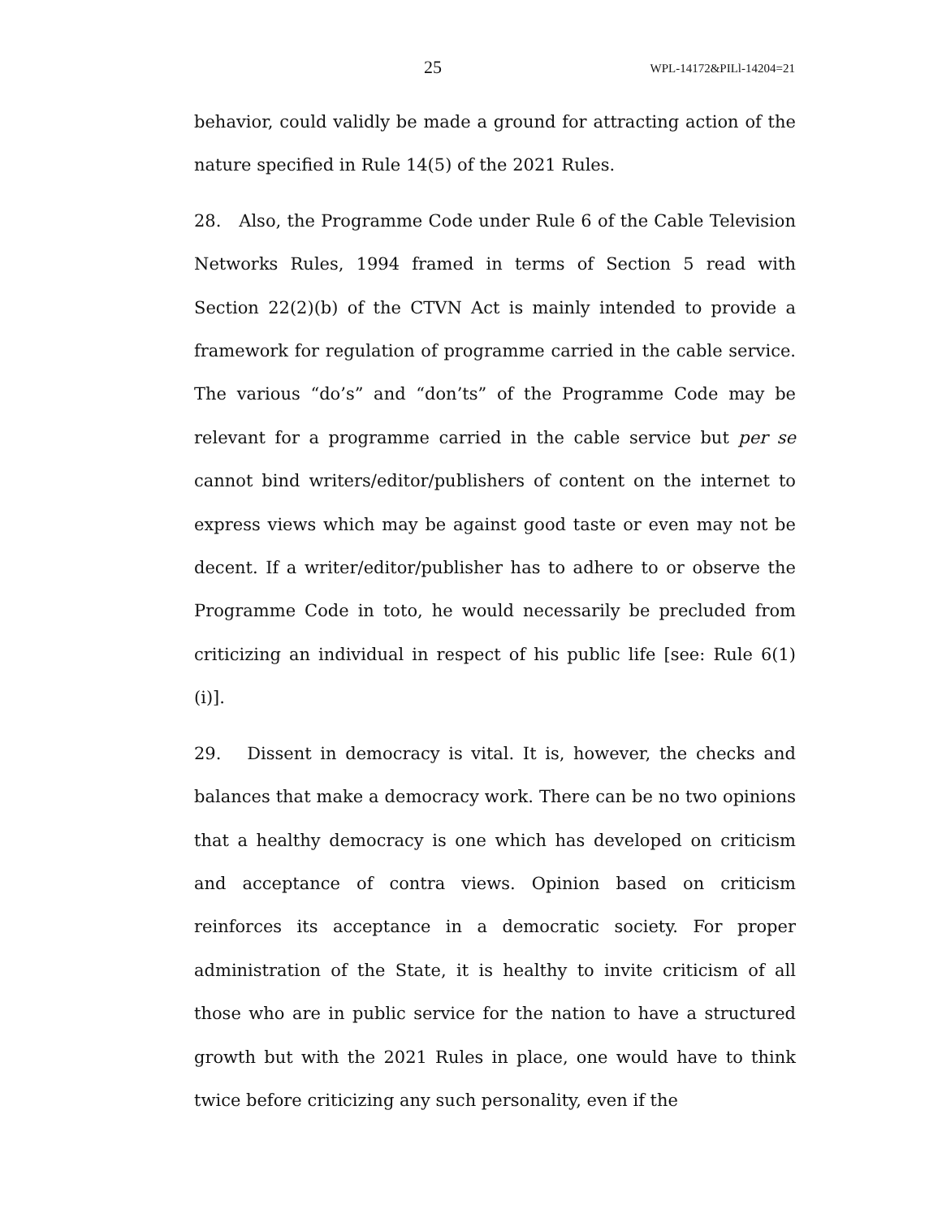25 WPL-14172&PILl-14204=21
behavior, could validly be made a ground for attracting action of the nature specified in Rule 14(5) of the 2021 Rules.
28. Also, the Programme Code under Rule 6 of the Cable Television Networks Rules, 1994 framed in terms of Section 5 read with Section 22(2)(b) of the CTVN Act is mainly intended to provide a framework for regulation of programme carried in the cable service. The various “do’s” and “don’ts” of the Programme Code may be relevant for a programme carried in the cable service but per se cannot bind writers/editor/publishers of content on the internet to express views which may be against good taste or even may not be decent. If a writer/editor/publisher has to adhere to or observe the Programme Code in toto, he would necessarily be precluded from criticizing an individual in respect of his public life [see: Rule 6(1)(i)].
29. Dissent in democracy is vital. It is, however, the checks and balances that make a democracy work. There can be no two opinions that a healthy democracy is one which has developed on criticism and acceptance of contra views. Opinion based on criticism reinforces its acceptance in a democratic society. For proper administration of the State, it is healthy to invite criticism of all those who are in public service for the nation to have a structured growth but with the 2021 Rules in place, one would have to think twice before criticizing any such personality, even if the